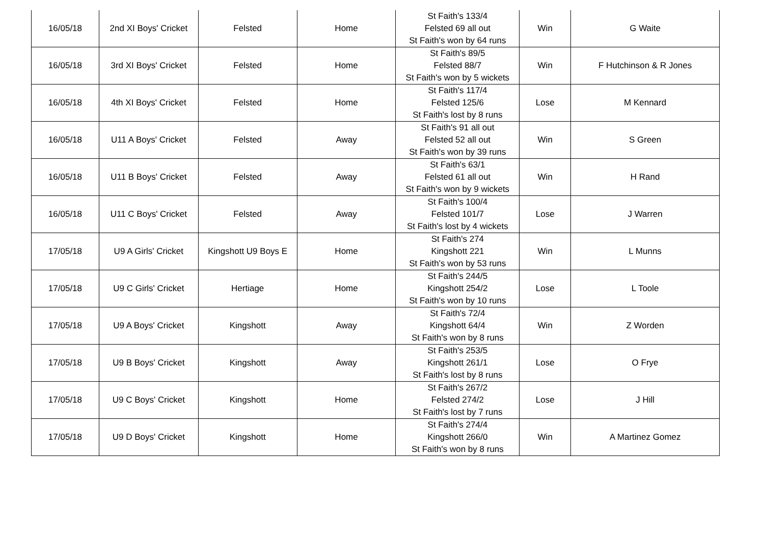| 16/05/18 | 2nd XI Boys' Cricket | Felsted | Home | St Faith's 133/4 Felsted 69 all out St Faith's won by 64 runs | Win | G Waite |
| 16/05/18 | 3rd XI Boys' Cricket | Felsted | Home | St Faith's 89/5 Felsted 88/7 St Faith's won by 5 wickets | Win | F Hutchinson & R Jones |
| 16/05/18 | 4th XI Boys' Cricket | Felsted | Home | St Faith's 117/4 Felsted 125/6 St Faith's lost by 8 runs | Lose | M Kennard |
| 16/05/18 | U11 A Boys' Cricket | Felsted | Away | St Faith's 91 all out Felsted 52 all out St Faith's won by 39 runs | Win | S Green |
| 16/05/18 | U11 B Boys' Cricket | Felsted | Away | St Faith's 63/1 Felsted 61 all out St Faith's won by 9 wickets | Win | H Rand |
| 16/05/18 | U11 C Boys' Cricket | Felsted | Away | St Faith's 100/4 Felsted 101/7 St Faith's lost by 4 wickets | Lose | J Warren |
| 17/05/18 | U9 A Girls' Cricket | Kingshott U9 Boys E | Home | St Faith's 274 Kingshott 221 St Faith's won by 53 runs | Win | L Munns |
| 17/05/18 | U9 C Girls' Cricket | Hertiage | Home | St Faith's 244/5 Kingshott 254/2 St Faith's won by 10 runs | Lose | L Toole |
| 17/05/18 | U9 A Boys' Cricket | Kingshott | Away | St Faith's 72/4 Kingshott 64/4 St Faith's won by 8 runs | Win | Z Worden |
| 17/05/18 | U9 B Boys' Cricket | Kingshott | Away | St Faith's 253/5 Kingshott 261/1 St Faith's lost by 8 runs | Lose | O Frye |
| 17/05/18 | U9 C Boys' Cricket | Kingshott | Home | St Faith's 267/2 Felsted 274/2 St Faith's lost by 7 runs | Lose | J Hill |
| 17/05/18 | U9 D Boys' Cricket | Kingshott | Home | St Faith's 274/4 Kingshott 266/0 St Faith's won by 8 runs | Win | A Martinez Gomez |